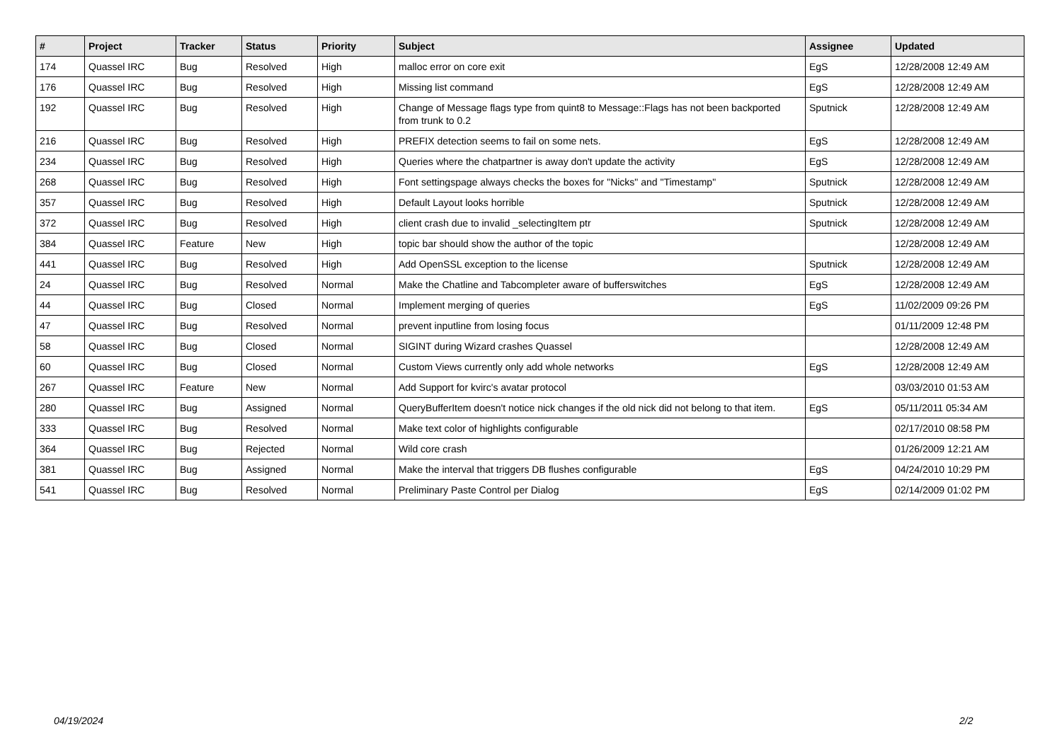| # | Project | Tracker | Status | Priority | Subject | Assignee | Updated |
| --- | --- | --- | --- | --- | --- | --- | --- |
| 174 | Quassel IRC | Bug | Resolved | High | malloc error on core exit | EgS | 12/28/2008 12:49 AM |
| 176 | Quassel IRC | Bug | Resolved | High | Missing list command | EgS | 12/28/2008 12:49 AM |
| 192 | Quassel IRC | Bug | Resolved | High | Change of Message flags type from quint8 to Message::Flags has not been backported from trunk to 0.2 | Sputnick | 12/28/2008 12:49 AM |
| 216 | Quassel IRC | Bug | Resolved | High | PREFIX detection seems to fail on some nets. | EgS | 12/28/2008 12:49 AM |
| 234 | Quassel IRC | Bug | Resolved | High | Queries where the chatpartner is away don't update the activity | EgS | 12/28/2008 12:49 AM |
| 268 | Quassel IRC | Bug | Resolved | High | Font settingspage always checks the boxes for "Nicks" and "Timestamp" | Sputnick | 12/28/2008 12:49 AM |
| 357 | Quassel IRC | Bug | Resolved | High | Default Layout looks horrible | Sputnick | 12/28/2008 12:49 AM |
| 372 | Quassel IRC | Bug | Resolved | High | client crash due to invalid _selectingItem ptr | Sputnick | 12/28/2008 12:49 AM |
| 384 | Quassel IRC | Feature | New | High | topic bar should show the author of the topic | | 12/28/2008 12:49 AM |
| 441 | Quassel IRC | Bug | Resolved | High | Add OpenSSL exception to the license | Sputnick | 12/28/2008 12:49 AM |
| 24 | Quassel IRC | Bug | Resolved | Normal | Make the Chatline and Tabcompleter aware of bufferswitches | EgS | 12/28/2008 12:49 AM |
| 44 | Quassel IRC | Bug | Closed | Normal | Implement merging of queries | EgS | 11/02/2009 09:26 PM |
| 47 | Quassel IRC | Bug | Resolved | Normal | prevent inputline from losing focus | | 01/11/2009 12:48 PM |
| 58 | Quassel IRC | Bug | Closed | Normal | SIGINT during Wizard crashes Quassel | | 12/28/2008 12:49 AM |
| 60 | Quassel IRC | Bug | Closed | Normal | Custom Views currently only add whole networks | EgS | 12/28/2008 12:49 AM |
| 267 | Quassel IRC | Feature | New | Normal | Add Support for kvirc's avatar protocol | | 03/03/2010 01:53 AM |
| 280 | Quassel IRC | Bug | Assigned | Normal | QueryBufferItem doesn't notice nick changes if the old nick did not belong to that item. | EgS | 05/11/2011 05:34 AM |
| 333 | Quassel IRC | Bug | Resolved | Normal | Make text color of highlights configurable | | 02/17/2010 08:58 PM |
| 364 | Quassel IRC | Bug | Rejected | Normal | Wild core crash | | 01/26/2009 12:21 AM |
| 381 | Quassel IRC | Bug | Assigned | Normal | Make the interval that triggers DB flushes configurable | EgS | 04/24/2010 10:29 PM |
| 541 | Quassel IRC | Bug | Resolved | Normal | Preliminary Paste Control per Dialog | EgS | 02/14/2009 01:02 PM |
04/19/2024 2/2